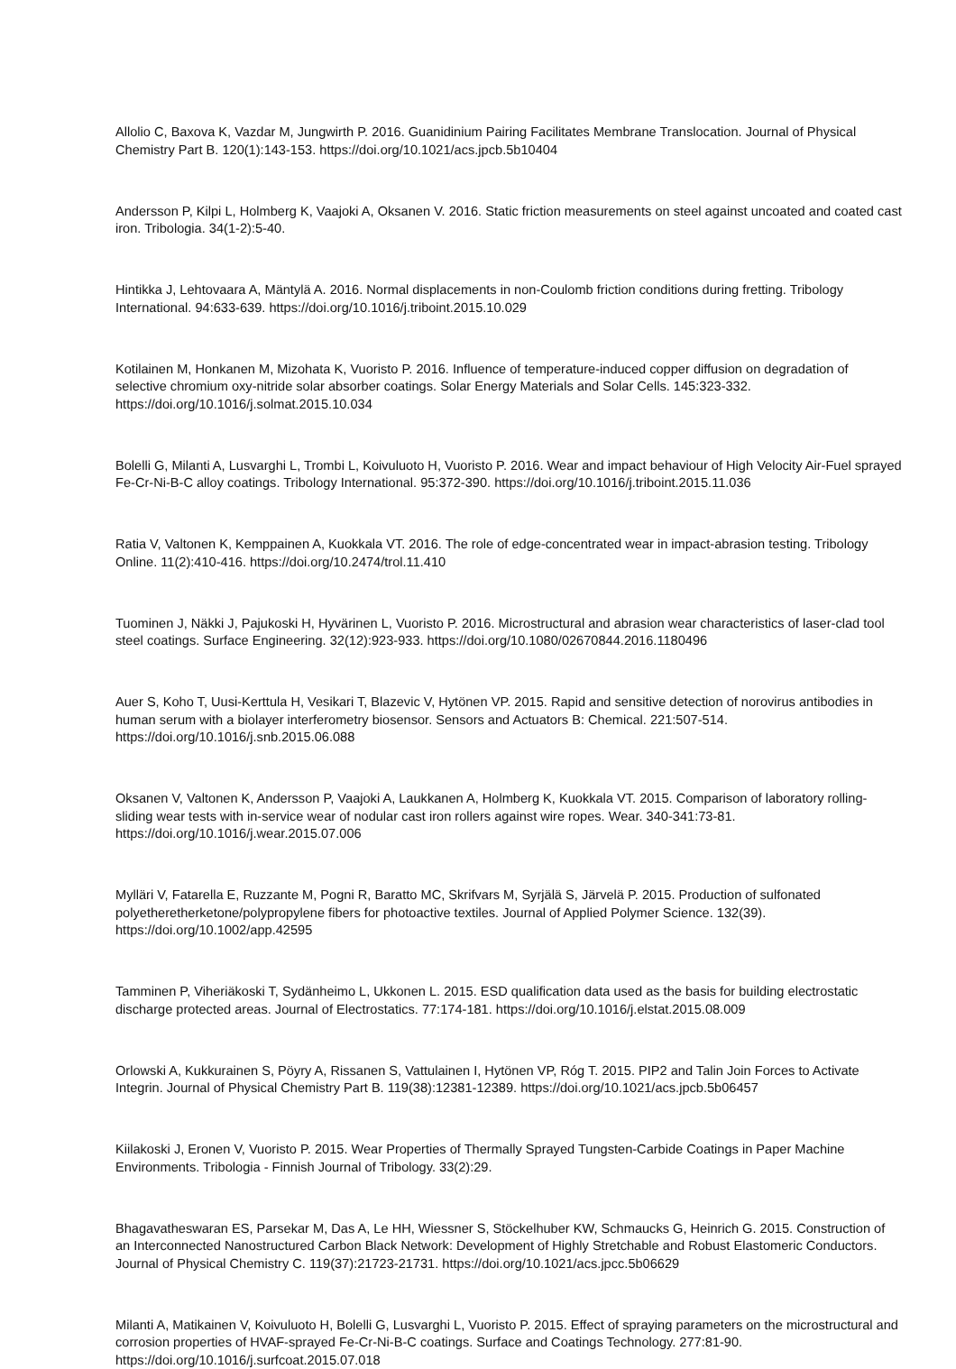Allolio C, Baxova K, Vazdar M, Jungwirth P. 2016. Guanidinium Pairing Facilitates Membrane Translocation. Journal of Physical Chemistry Part B. 120(1):143-153. https://doi.org/10.1021/acs.jpcb.5b10404
Andersson P, Kilpi L, Holmberg K, Vaajoki A, Oksanen V. 2016. Static friction measurements on steel against uncoated and coated cast iron. Tribologia. 34(1-2):5-40.
Hintikka J, Lehtovaara A, Mäntylä A. 2016. Normal displacements in non-Coulomb friction conditions during fretting. Tribology International. 94:633-639. https://doi.org/10.1016/j.triboint.2015.10.029
Kotilainen M, Honkanen M, Mizohata K, Vuoristo P. 2016. Influence of temperature-induced copper diffusion on degradation of selective chromium oxy-nitride solar absorber coatings. Solar Energy Materials and Solar Cells. 145:323-332. https://doi.org/10.1016/j.solmat.2015.10.034
Bolelli G, Milanti A, Lusvarghi L, Trombi L, Koivuluoto H, Vuoristo P. 2016. Wear and impact behaviour of High Velocity Air-Fuel sprayed Fe-Cr-Ni-B-C alloy coatings. Tribology International. 95:372-390. https://doi.org/10.1016/j.triboint.2015.11.036
Ratia V, Valtonen K, Kemppainen A, Kuokkala VT. 2016. The role of edge-concentrated wear in impact-abrasion testing. Tribology Online. 11(2):410-416. https://doi.org/10.2474/trol.11.410
Tuominen J, Näkki J, Pajukoski H, Hyvärinen L, Vuoristo P. 2016. Microstructural and abrasion wear characteristics of laser-clad tool steel coatings. Surface Engineering. 32(12):923-933. https://doi.org/10.1080/02670844.2016.1180496
Auer S, Koho T, Uusi-Kerttula H, Vesikari T, Blazevic V, Hytönen VP. 2015. Rapid and sensitive detection of norovirus antibodies in human serum with a biolayer interferometry biosensor. Sensors and Actuators B: Chemical. 221:507-514. https://doi.org/10.1016/j.snb.2015.06.088
Oksanen V, Valtonen K, Andersson P, Vaajoki A, Laukkanen A, Holmberg K, Kuokkala VT. 2015. Comparison of laboratory rolling-sliding wear tests with in-service wear of nodular cast iron rollers against wire ropes. Wear. 340-341:73-81. https://doi.org/10.1016/j.wear.2015.07.006
Mylläri V, Fatarella E, Ruzzante M, Pogni R, Baratto MC, Skrifvars M, Syrjälä S, Järvelä P. 2015. Production of sulfonated polyetheretherketone/polypropylene fibers for photoactive textiles. Journal of Applied Polymer Science. 132(39). https://doi.org/10.1002/app.42595
Tamminen P, Viheriäkoski T, Sydänheimo L, Ukkonen L. 2015. ESD qualification data used as the basis for building electrostatic discharge protected areas. Journal of Electrostatics. 77:174-181. https://doi.org/10.1016/j.elstat.2015.08.009
Orlowski A, Kukkurainen S, Pöyry A, Rissanen S, Vattulainen I, Hytönen VP, Róg T. 2015. PIP2 and Talin Join Forces to Activate Integrin. Journal of Physical Chemistry Part B. 119(38):12381-12389. https://doi.org/10.1021/acs.jpcb.5b06457
Kiilakoski J, Eronen V, Vuoristo P. 2015. Wear Properties of Thermally Sprayed Tungsten-Carbide Coatings in Paper Machine Environments. Tribologia - Finnish Journal of Tribology. 33(2):29.
Bhagavatheswaran ES, Parsekar M, Das A, Le HH, Wiessner S, Stöckelhuber KW, Schmaucks G, Heinrich G. 2015. Construction of an Interconnected Nanostructured Carbon Black Network: Development of Highly Stretchable and Robust Elastomeric Conductors. Journal of Physical Chemistry C. 119(37):21723-21731. https://doi.org/10.1021/acs.jpcc.5b06629
Milanti A, Matikainen V, Koivuluoto H, Bolelli G, Lusvarghi L, Vuoristo P. 2015. Effect of spraying parameters on the microstructural and corrosion properties of HVAF-sprayed Fe-Cr-Ni-B-C coatings. Surface and Coatings Technology. 277:81-90. https://doi.org/10.1016/j.surfcoat.2015.07.018